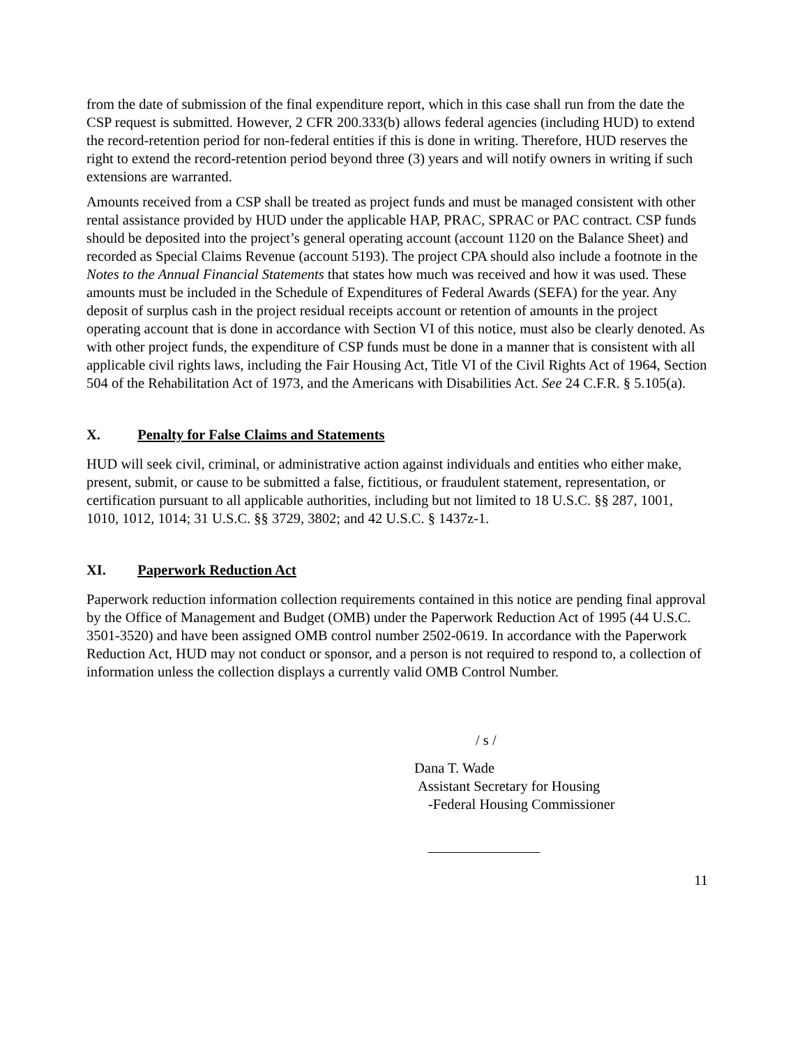from the date of submission of the final expenditure report, which in this case shall run from the date the CSP request is submitted. However, 2 CFR 200.333(b) allows federal agencies (including HUD) to extend the record-retention period for non-federal entities if this is done in writing. Therefore, HUD reserves the right to extend the record-retention period beyond three (3) years and will notify owners in writing if such extensions are warranted.
Amounts received from a CSP shall be treated as project funds and must be managed consistent with other rental assistance provided by HUD under the applicable HAP, PRAC, SPRAC or PAC contract. CSP funds should be deposited into the project’s general operating account (account 1120 on the Balance Sheet) and recorded as Special Claims Revenue (account 5193). The project CPA should also include a footnote in the Notes to the Annual Financial Statements that states how much was received and how it was used. These amounts must be included in the Schedule of Expenditures of Federal Awards (SEFA) for the year. Any deposit of surplus cash in the project residual receipts account or retention of amounts in the project operating account that is done in accordance with Section VI of this notice, must also be clearly denoted. As with other project funds, the expenditure of CSP funds must be done in a manner that is consistent with all applicable civil rights laws, including the Fair Housing Act, Title VI of the Civil Rights Act of 1964, Section 504 of the Rehabilitation Act of 1973, and the Americans with Disabilities Act. See 24 C.F.R. § 5.105(a).
X. Penalty for False Claims and Statements
HUD will seek civil, criminal, or administrative action against individuals and entities who either make, present, submit, or cause to be submitted a false, fictitious, or fraudulent statement, representation, or certification pursuant to all applicable authorities, including but not limited to 18 U.S.C. §§ 287, 1001, 1010, 1012, 1014; 31 U.S.C. §§ 3729, 3802; and 42 U.S.C. § 1437z-1.
XI. Paperwork Reduction Act
Paperwork reduction information collection requirements contained in this notice are pending final approval by the Office of Management and Budget (OMB) under the Paperwork Reduction Act of 1995 (44 U.S.C. 3501-3520) and have been assigned OMB control number 2502-0619. In accordance with the Paperwork Reduction Act, HUD may not conduct or sponsor, and a person is not required to respond to, a collection of information unless the collection displays a currently valid OMB Control Number.
/ s /
Dana T. Wade
Assistant Secretary for Housing
-Federal Housing Commissioner
11